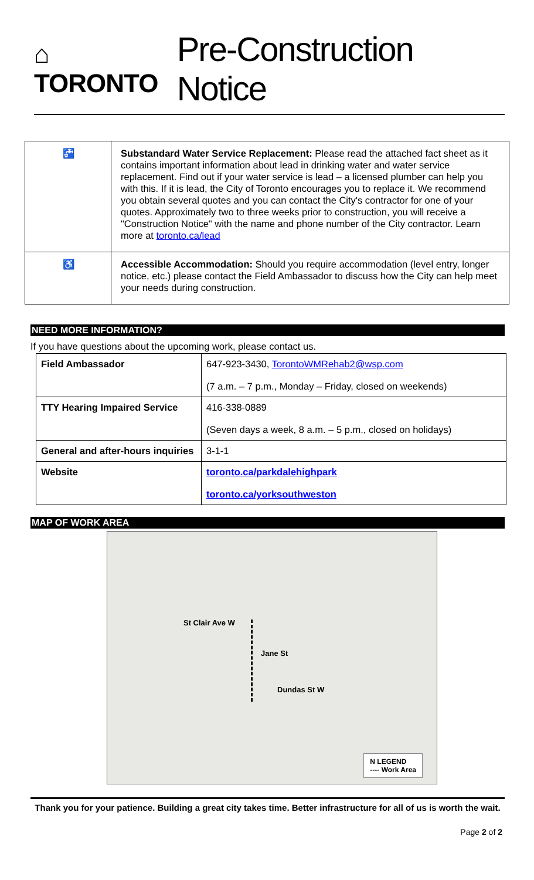⌂ TORONTO
Pre-Construction Notice
| 🚰 | Substandard Water Service Replacement: Please read the attached fact sheet as it contains important information about lead in drinking water and water service replacement. Find out if your water service is lead – a licensed plumber can help you with this. If it is lead, the City of Toronto encourages you to replace it. We recommend you obtain several quotes and you can contact the City's contractor for one of your quotes. Approximately two to three weeks prior to construction, you will receive a "Construction Notice" with the name and phone number of the City contractor. Learn more at toronto.ca/lead |
| ♿ | Accessible Accommodation: Should you require accommodation (level entry, longer notice, etc.) please contact the Field Ambassador to discuss how the City can help meet your needs during construction. |
NEED MORE INFORMATION?
If you have questions about the upcoming work, please contact us.
| Field Ambassador | 647-923-3430, TorontoWMRehab2@wsp.com (7 a.m. – 7 p.m., Monday – Friday, closed on weekends) |
| TTY Hearing Impaired Service | 416-338-0889 (Seven days a week, 8 a.m. – 5 p.m., closed on holidays) |
| General and after-hours inquiries | 3-1-1 |
| Website | toronto.ca/parkdalehighpark toronto.ca/yorksouthweston |
MAP OF WORK AREA
St Clair Ave W
Jane St
Dundas St W
N LEGEND
---- Work Area
Thank you for your patience. Building a great city takes time. Better infrastructure for all of us is worth the wait.
Page 2 of 2